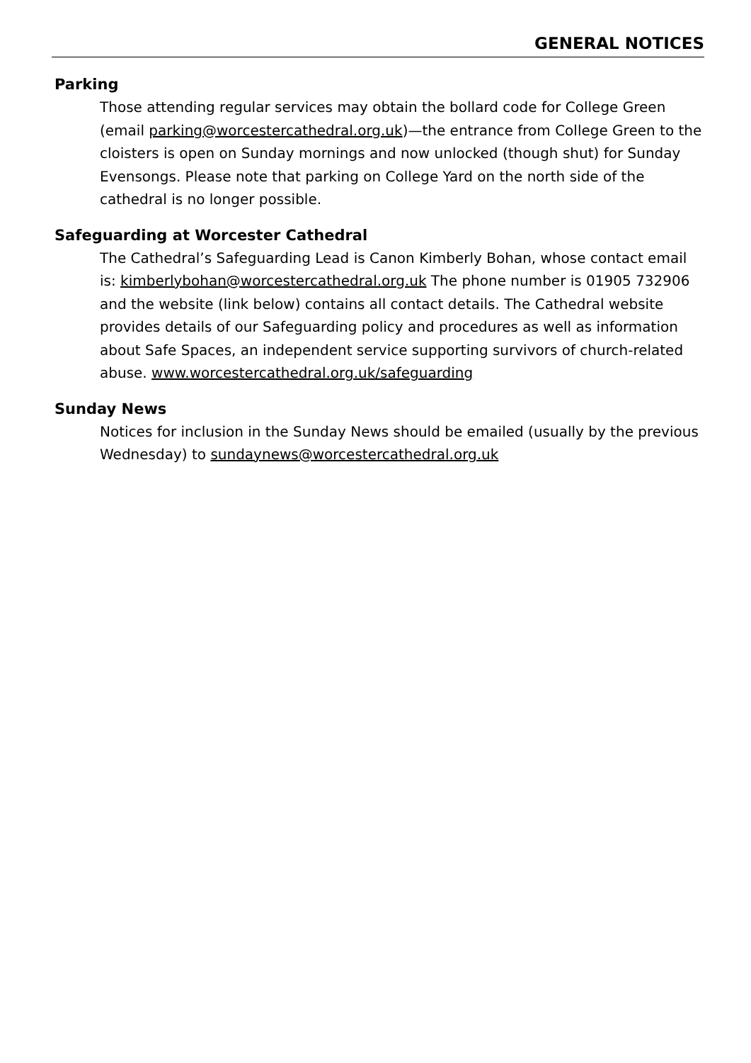GENERAL NOTICES
Parking
Those attending regular services may obtain the bollard code for College Green (email parking@worcestercathedral.org.uk)—the entrance from College Green to the cloisters is open on Sunday mornings and now unlocked (though shut) for Sunday Evensongs. Please note that parking on College Yard on the north side of the cathedral is no longer possible.
Safeguarding at Worcester Cathedral
The Cathedral’s Safeguarding Lead is Canon Kimberly Bohan, whose contact email is: kimberlybohan@worcestercathedral.org.uk The phone number is 01905 732906 and the website (link below) contains all contact details. The Cathedral website provides details of our Safeguarding policy and procedures as well as information about Safe Spaces, an independent service supporting survivors of church-related abuse. www.worcestercathedral.org.uk/safeguarding
Sunday News
Notices for inclusion in the Sunday News should be emailed (usually by the previous Wednesday) to sundaynews@worcestercathedral.org.uk